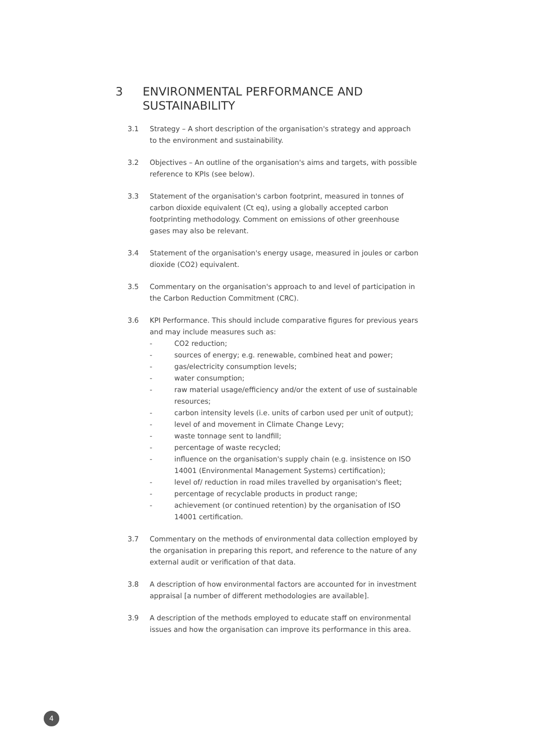3 ENVIRONMENTAL PERFORMANCE AND
SUSTAINABILITY
3.1 Strategy – A short description of the organisation's strategy and approach to the environment and sustainability.
3.2 Objectives – An outline of the organisation's aims and targets, with possible reference to KPIs (see below).
3.3 Statement of the organisation's carbon footprint, measured in tonnes of carbon dioxide equivalent (Ct eq), using a globally accepted carbon footprinting methodology. Comment on emissions of other greenhouse gases may also be relevant.
3.4 Statement of the organisation's energy usage, measured in joules or carbon dioxide (CO2) equivalent.
3.5 Commentary on the organisation's approach to and level of participation in the Carbon Reduction Commitment (CRC).
3.6 KPI Performance. This should include comparative figures for previous years and may include measures such as:
- CO2 reduction;
- sources of energy; e.g. renewable, combined heat and power;
- gas/electricity consumption levels;
- water consumption;
- raw material usage/efficiency and/or the extent of use of sustainable resources;
- carbon intensity levels (i.e. units of carbon used per unit of output);
- level of and movement in Climate Change Levy;
- waste tonnage sent to landfill;
- percentage of waste recycled;
- influence on the organisation's supply chain (e.g. insistence on ISO 14001 (Environmental Management Systems) certification);
- level of/ reduction in road miles travelled by organisation's fleet;
- percentage of recyclable products in product range;
- achievement (or continued retention) by the organisation of ISO 14001 certification.
3.7 Commentary on the methods of environmental data collection employed by the organisation in preparing this report, and reference to the nature of any external audit or verification of that data.
3.8 A description of how environmental factors are accounted for in investment appraisal [a number of different methodologies are available].
3.9 A description of the methods employed to educate staff on environmental issues and how the organisation can improve its performance in this area.
4